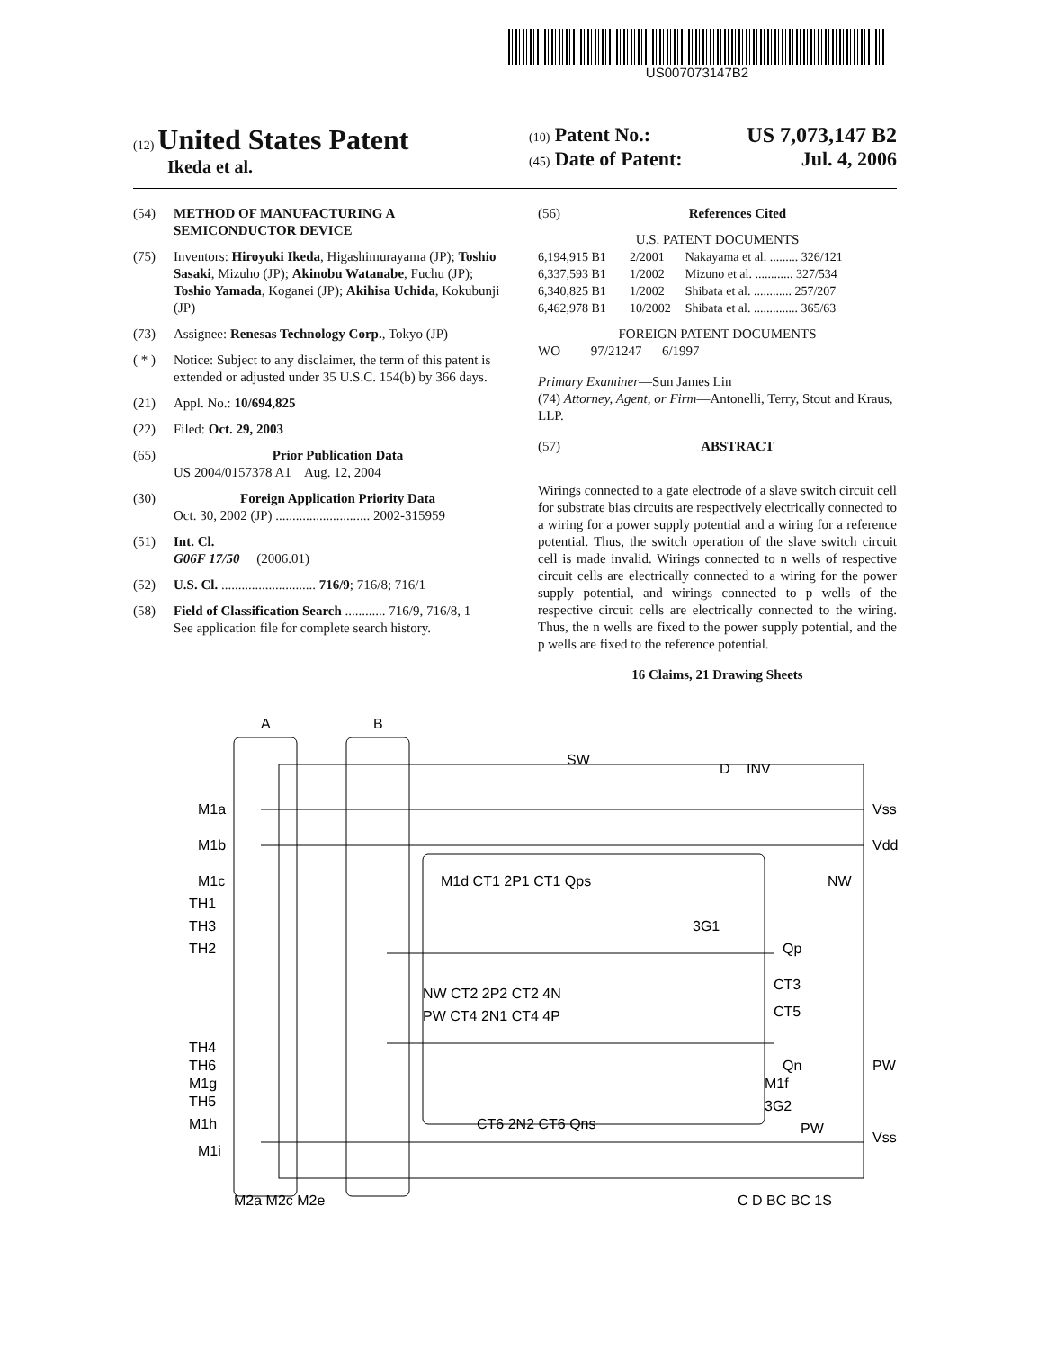US007073147B2
(12) United States Patent
Ikeda et al.
(10) Patent No.: US 7,073,147 B2
(45) Date of Patent: Jul. 4, 2006
(54) METHOD OF MANUFACTURING A SEMICONDUCTOR DEVICE
(75) Inventors: Hiroyuki Ikeda, Higashimurayama (JP); Toshio Sasaki, Mizuho (JP); Akinobu Watanabe, Fuchu (JP); Toshio Yamada, Koganei (JP); Akihisa Uchida, Kokubunji (JP)
(73) Assignee: Renesas Technology Corp., Tokyo (JP)
( * ) Notice: Subject to any disclaimer, the term of this patent is extended or adjusted under 35 U.S.C. 154(b) by 366 days.
(21) Appl. No.: 10/694,825
(22) Filed: Oct. 29, 2003
(65) Prior Publication Data
US 2004/0157378 A1 Aug. 12, 2004
(30) Foreign Application Priority Data
Oct. 30, 2002 (JP) ............................ 2002-315959
(51) Int. Cl.
G06F 17/50 (2006.01)
(52) U.S. Cl. ............................ 716/9; 716/8; 716/1
(58) Field of Classification Search ............ 716/9, 716/8, 1
See application file for complete search history.
(56) References Cited
U.S. PATENT DOCUMENTS
| 6,194,915 B1 | 2/2001 | Nakayama et al. ......... 326/121 |
| 6,337,593 B1 | 1/2002 | Mizuno et al. ............ 327/534 |
| 6,340,825 B1 | 1/2002 | Shibata et al. ............ 257/207 |
| 6,462,978 B1 | 10/2002 | Shibata et al. .............. 365/63 |
FOREIGN PATENT DOCUMENTS
WO 97/21247 6/1997
Primary Examiner—Sun James Lin
(74) Attorney, Agent, or Firm—Antonelli, Terry, Stout and Kraus, LLP.
(57) ABSTRACT
Wirings connected to a gate electrode of a slave switch circuit cell for substrate bias circuits are respectively electrically connected to a wiring for a power supply potential and a wiring for a reference potential. Thus, the switch operation of the slave switch circuit cell is made invalid. Wirings connected to n wells of respective circuit cells are electrically connected to a wiring for the power supply potential, and wirings connected to p wells of the respective circuit cells are electrically connected to the wiring. Thus, the n wells are fixed to the power supply potential, and the p wells are fixed to the reference potential.
16 Claims, 21 Drawing Sheets
A
B
SW
D
INV
M1a
M1b
M1c
TH1
TH3
TH2
TH4
TH6
M1g
TH5
M1h
M1i
Vss
Vdd
Vss
PW
NW
M1d CT1 2P1 CT1 Qps
3G1
NW CT2 2P2 CT2 4N
PW CT4 2N1 CT4 4P
CT3
CT5
Qp
Qn
M1f
3G2
CT6 2N2 CT6 Qns
PW
M2a M2c M2e
C D BC BC 1S
.